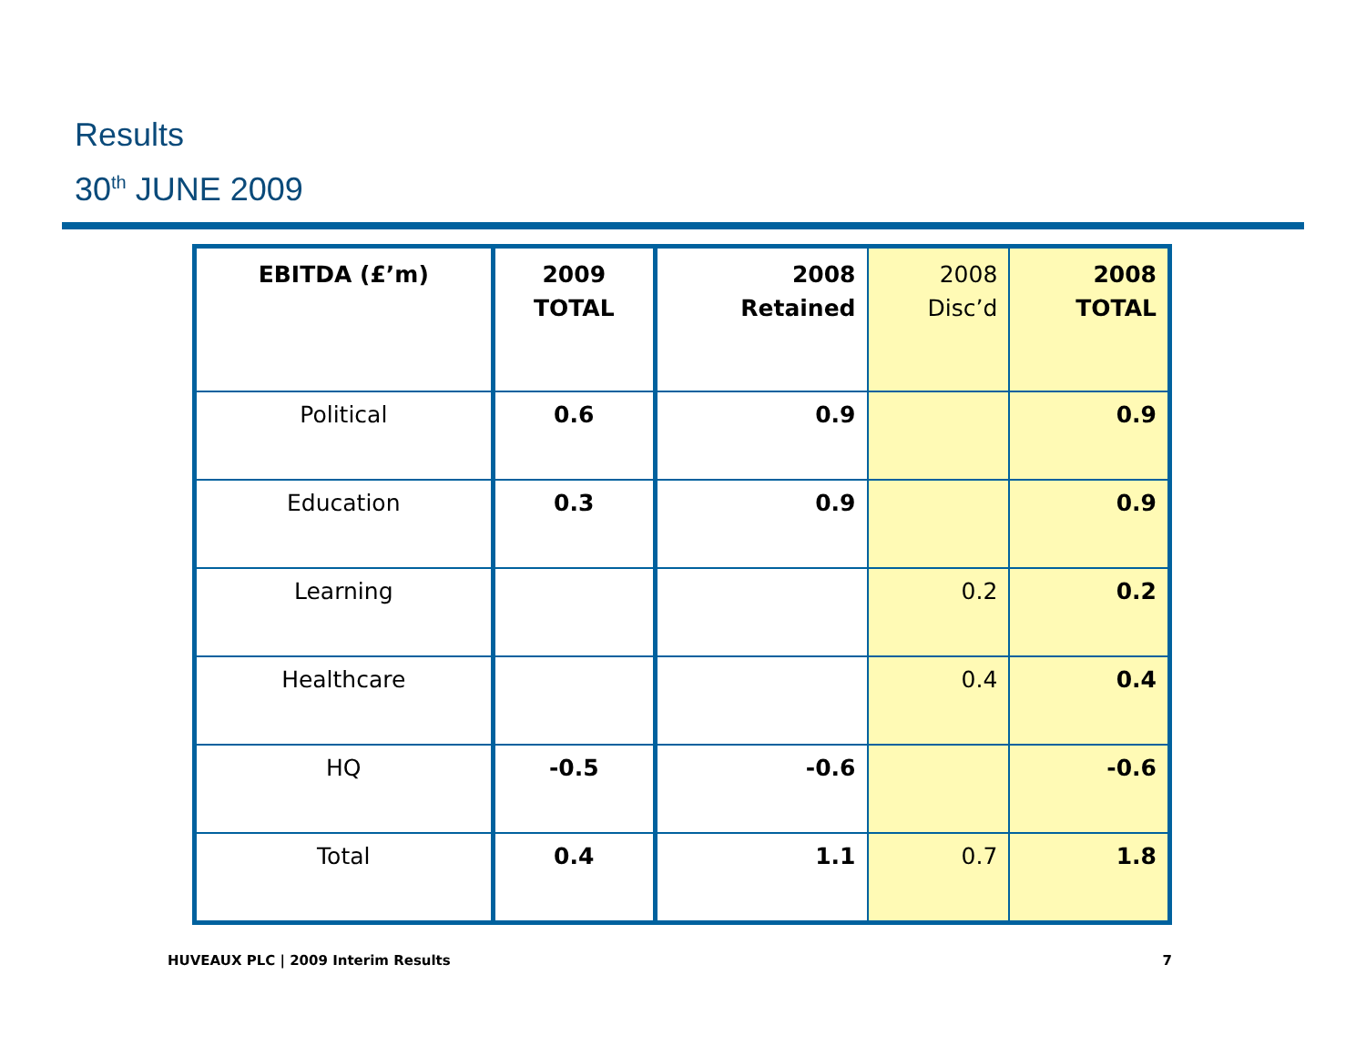Results
30<sup>th</sup> JUNE 2009
| EBITDA (£’m) | 2009 TOTAL | 2008 Retained | 2008 Disc’d | 2008 TOTAL |
| --- | --- | --- | --- | --- |
| Political | 0.6 | 0.9 | | 0.9 |
| Education | 0.3 | 0.9 | | 0.9 |
| Learning | | | 0.2 | 0.2 |
| Healthcare | | | 0.4 | 0.4 |
| HQ | -0.5 | -0.6 | | -0.6 |
| Total | 0.4 | 1.1 | 0.7 | 1.8 |
HUVEAUX PLC | 2009 Interim Results 7